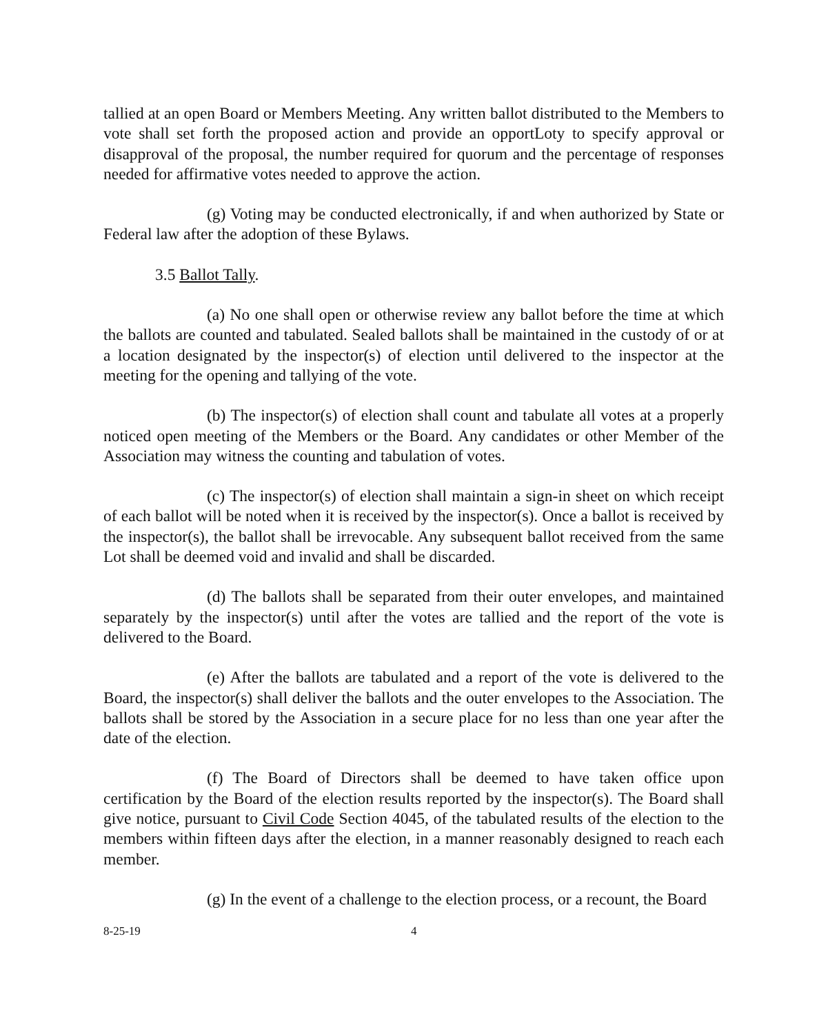tallied at an open Board or Members Meeting. Any written ballot distributed to the Members to vote shall set forth the proposed action and provide an opportLoty to specify approval or disapproval of the proposal, the number required for quorum and the percentage of responses needed for affirmative votes needed to approve the action.
(g) Voting may be conducted electronically, if and when authorized by State or Federal law after the adoption of these Bylaws.
3.5 Ballot Tally.
(a) No one shall open or otherwise review any ballot before the time at which the ballots are counted and tabulated. Sealed ballots shall be maintained in the custody of or at a location designated by the inspector(s) of election until delivered to the inspector at the meeting for the opening and tallying of the vote.
(b) The inspector(s) of election shall count and tabulate all votes at a properly noticed open meeting of the Members or the Board. Any candidates or other Member of the Association may witness the counting and tabulation of votes.
(c) The inspector(s) of election shall maintain a sign-in sheet on which receipt of each ballot will be noted when it is received by the inspector(s). Once a ballot is received by the inspector(s), the ballot shall be irrevocable. Any subsequent ballot received from the same Lot shall be deemed void and invalid and shall be discarded.
(d) The ballots shall be separated from their outer envelopes, and maintained separately by the inspector(s) until after the votes are tallied and the report of the vote is delivered to the Board.
(e) After the ballots are tabulated and a report of the vote is delivered to the Board, the inspector(s) shall deliver the ballots and the outer envelopes to the Association. The ballots shall be stored by the Association in a secure place for no less than one year after the date of the election.
(f) The Board of Directors shall be deemed to have taken office upon certification by the Board of the election results reported by the inspector(s). The Board shall give notice, pursuant to Civil Code Section 4045, of the tabulated results of the election to the members within fifteen days after the election, in a manner reasonably designed to reach each member.
(g) In the event of a challenge to the election process, or a recount, the Board
8-25-19 4